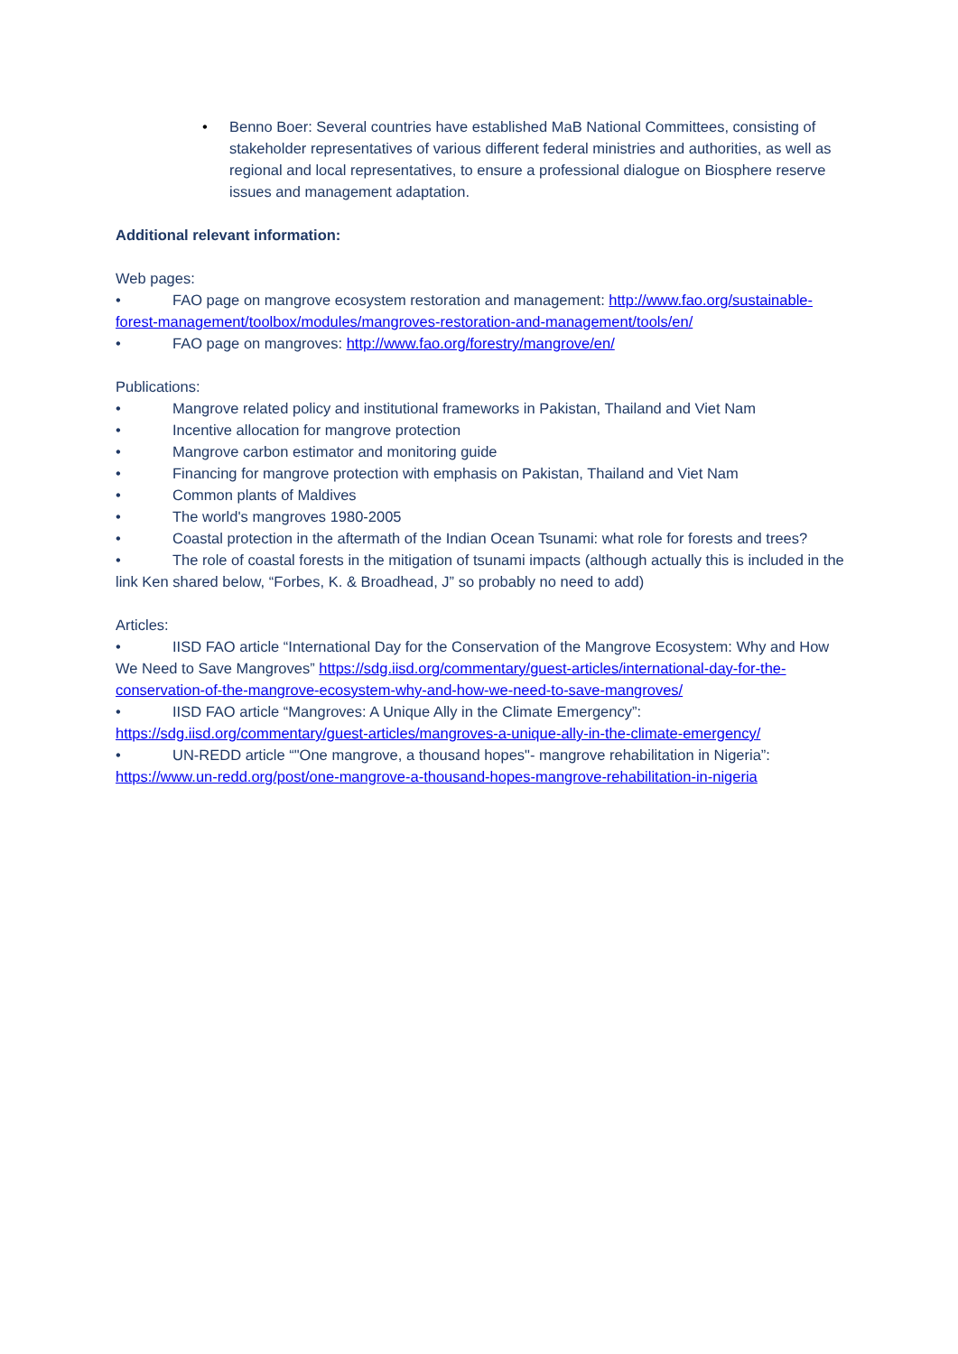• Benno Boer: Several countries have established MaB National Committees, consisting of stakeholder representatives of various different federal ministries and authorities, as well as regional and local representatives, to ensure a professional dialogue on Biosphere reserve issues and management adaptation.
Additional relevant information:
Web pages:
• FAO page on mangrove ecosystem restoration and management: http://www.fao.org/sustainable-forest-management/toolbox/modules/mangroves-restoration-and-management/tools/en/
• FAO page on mangroves: http://www.fao.org/forestry/mangrove/en/
Publications:
• Mangrove related policy and institutional frameworks in Pakistan, Thailand and Viet Nam
• Incentive allocation for mangrove protection
• Mangrove carbon estimator and monitoring guide
• Financing for mangrove protection with emphasis on Pakistan, Thailand and Viet Nam
• Common plants of Maldives
• The world's mangroves 1980-2005
• Coastal protection in the aftermath of the Indian Ocean Tsunami: what role for forests and trees?
• The role of coastal forests in the mitigation of tsunami impacts (although actually this is included in the link Ken shared below, “Forbes, K. & Broadhead, J” so probably no need to add)
Articles:
• IISD FAO article “International Day for the Conservation of the Mangrove Ecosystem: Why and How We Need to Save Mangroves” https://sdg.iisd.org/commentary/guest-articles/international-day-for-the-conservation-of-the-mangrove-ecosystem-why-and-how-we-need-to-save-mangroves/
• IISD FAO article “Mangroves: A Unique Ally in the Climate Emergency”: https://sdg.iisd.org/commentary/guest-articles/mangroves-a-unique-ally-in-the-climate-emergency/
• UN-REDD article “"One mangrove, a thousand hopes"- mangrove rehabilitation in Nigeria”: https://www.un-redd.org/post/one-mangrove-a-thousand-hopes-mangrove-rehabilitation-in-nigeria